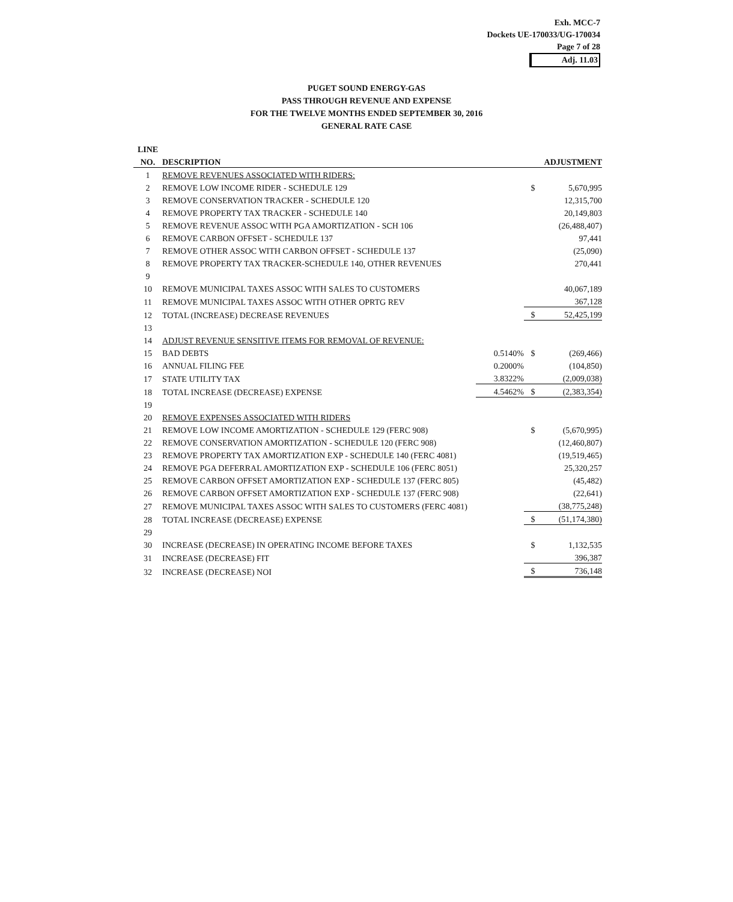Exh. MCC-7
Dockets UE-170033/UG-170034
Page 7 of 28
Adj. 11.03
PUGET SOUND ENERGY-GAS
PASS THROUGH REVENUE AND EXPENSE
FOR THE TWELVE MONTHS ENDED SEPTEMBER 30, 2016
GENERAL RATE CASE
| LINE | | | | |
| --- | --- | --- | --- | --- |
| NO. | DESCRIPTION | | ADJUSTMENT | |
| 1 | REMOVE REVENUES ASSOCIATED WITH RIDERS: | | | |
| 2 | REMOVE LOW INCOME RIDER - SCHEDULE 129 | | $ | 5,670,995 |
| 3 | REMOVE CONSERVATION TRACKER - SCHEDULE 120 | | | 12,315,700 |
| 4 | REMOVE PROPERTY TAX TRACKER - SCHEDULE 140 | | | 20,149,803 |
| 5 | REMOVE REVENUE ASSOC WITH PGA AMORTIZATION - SCH 106 | | | (26,488,407) |
| 6 | REMOVE CARBON OFFSET - SCHEDULE 137 | | | 97,441 |
| 7 | REMOVE OTHER ASSOC WITH CARBON OFFSET - SCHEDULE 137 | | | (25,090) |
| 8 | REMOVE PROPERTY TAX TRACKER-SCHEDULE 140, OTHER REVENUES | | | 270,441 |
| 9 | | | | |
| 10 | REMOVE MUNICIPAL TAXES ASSOC WITH SALES TO CUSTOMERS | | | 40,067,189 |
| 11 | REMOVE MUNICIPAL TAXES ASSOC WITH OTHER OPRTG REV | | | 367,128 |
| 12 | TOTAL (INCREASE) DECREASE REVENUES | | $ | 52,425,199 |
| 13 | | | | |
| 14 | ADJUST REVENUE SENSITIVE ITEMS FOR REMOVAL OF REVENUE: | | | |
| 15 | BAD DEBTS | 0.5140% | $ | (269,466) |
| 16 | ANNUAL FILING FEE | 0.2000% | | (104,850) |
| 17 | STATE UTILITY TAX | 3.8322% | | (2,009,038) |
| 18 | TOTAL INCREASE (DECREASE) EXPENSE | 4.5462% | $ | (2,383,354) |
| 19 | | | | |
| 20 | REMOVE EXPENSES ASSOCIATED WITH RIDERS | | | |
| 21 | REMOVE LOW INCOME AMORTIZATION - SCHEDULE 129 (FERC 908) | | $ | (5,670,995) |
| 22 | REMOVE CONSERVATION AMORTIZATION - SCHEDULE 120 (FERC 908) | | | (12,460,807) |
| 23 | REMOVE PROPERTY TAX AMORTIZATION EXP - SCHEDULE 140 (FERC 4081) | | | (19,519,465) |
| 24 | REMOVE PGA DEFERRAL AMORTIZATION EXP - SCHEDULE 106 (FERC 8051) | | | 25,320,257 |
| 25 | REMOVE CARBON OFFSET AMORTIZATION EXP - SCHEDULE 137 (FERC 805) | | | (45,482) |
| 26 | REMOVE CARBON OFFSET AMORTIZATION EXP - SCHEDULE 137 (FERC 908) | | | (22,641) |
| 27 | REMOVE MUNICIPAL TAXES ASSOC WITH SALES TO CUSTOMERS (FERC 4081) | | | (38,775,248) |
| 28 | TOTAL INCREASE (DECREASE) EXPENSE | | $ | (51,174,380) |
| 29 | | | | |
| 30 | INCREASE (DECREASE) IN OPERATING INCOME BEFORE TAXES | | $ | 1,132,535 |
| 31 | INCREASE (DECREASE) FIT | | | 396,387 |
| 32 | INCREASE (DECREASE) NOI | | $ | 736,148 |